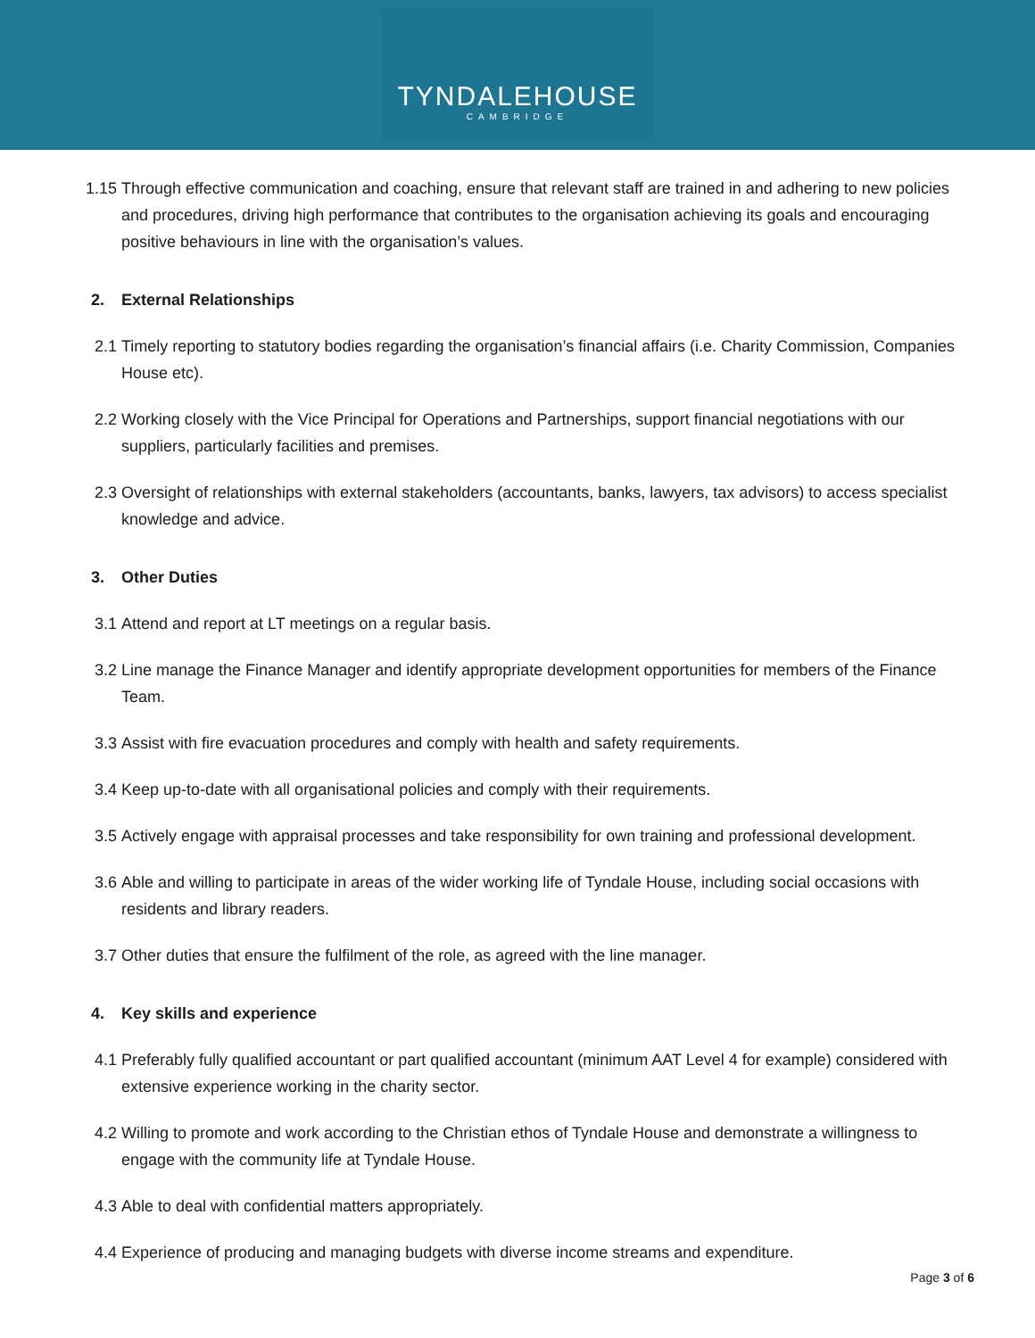TYNDALEHOUSE
CAMBRIDGE
1.15
Through effective communication and coaching, ensure that relevant staff are trained in and adhering to new policies and procedures, driving high performance that contributes to the organisation achieving its goals and encouraging positive behaviours in line with the organisation’s values.
2. External Relationships
2.1 Timely reporting to statutory bodies regarding the organisation’s financial affairs (i.e. Charity Commission, Companies House etc).
2.2 Working closely with the Vice Principal for Operations and Partnerships, support financial negotiations with our suppliers, particularly facilities and premises.
2.3 Oversight of relationships with external stakeholders (accountants, banks, lawyers, tax advisors) to access specialist knowledge and advice.
3. Other Duties
3.1 Attend and report at LT meetings on a regular basis.
3.2 Line manage the Finance Manager and identify appropriate development opportunities for members of the Finance Team.
3.3 Assist with fire evacuation procedures and comply with health and safety requirements.
3.4 Keep up-to-date with all organisational policies and comply with their requirements.
3.5 Actively engage with appraisal processes and take responsibility for own training and professional development.
3.6 Able and willing to participate in areas of the wider working life of Tyndale House, including social occasions with residents and library readers.
3.7 Other duties that ensure the fulfilment of the role, as agreed with the line manager.
4. Key skills and experience
4.1 Preferably fully qualified accountant or part qualified accountant (minimum AAT Level 4 for example) considered with extensive experience working in the charity sector.
4.2 Willing to promote and work according to the Christian ethos of Tyndale House and demonstrate a willingness to engage with the community life at Tyndale House.
4.3 Able to deal with confidential matters appropriately.
4.4 Experience of producing and managing budgets with diverse income streams and expenditure.
Page 3 of 6